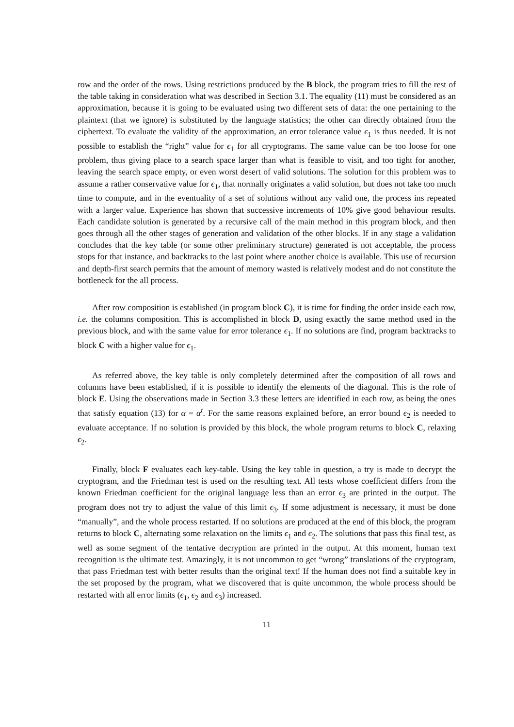row and the order of the rows. Using restrictions produced by the B block, the program tries to fill the rest of the table taking in consideration what was described in Section 3.1. The equality (11) must be considered as an approximation, because it is going to be evaluated using two different sets of data: the one pertaining to the plaintext (that we ignore) is substituted by the language statistics; the other can directly obtained from the ciphertext. To evaluate the validity of the approximation, an error tolerance value ϵ<sub>1</sub> is thus needed. It is not possible to establish the “right” value for ϵ<sub>1</sub> for all cryptograms. The same value can be too loose for one problem, thus giving place to a search space larger than what is feasible to visit, and too tight for another, leaving the search space empty, or even worst desert of valid solutions. The solution for this problem was to assume a rather conservative value for ϵ<sub>1</sub>, that normally originates a valid solution, but does not take too much time to compute, and in the eventuality of a set of solutions without any valid one, the process ins repeated with a larger value. Experience has shown that successive increments of 10% give good behaviour results. Each candidate solution is generated by a recursive call of the main method in this program block, and then goes through all the other stages of generation and validation of the other blocks. If in any stage a validation concludes that the key table (or some other preliminary structure) generated is not acceptable, the process stops for that instance, and backtracks to the last point where another choice is available. This use of recursion and depth-first search permits that the amount of memory wasted is relatively modest and do not constitute the bottleneck for the all process.
After row composition is established (in program block C), it is time for finding the order inside each row, i.e. the columns composition. This is accomplished in block D, using exactly the same method used in the previous block, and with the same value for error tolerance ϵ<sub>1</sub>. If no solutions are find, program backtracks to block C with a higher value for ϵ<sub>1</sub>.
As referred above, the key table is only completely determined after the composition of all rows and columns have been established, if it is possible to identify the elements of the diagonal. This is the role of block E. Using the observations made in Section 3.3 these letters are identified in each row, as being the ones that satisfy equation (13) for α = α<sup>t</sup>. For the same reasons explained before, an error bound ϵ<sub>2</sub> is needed to evaluate acceptance. If no solution is provided by this block, the whole program returns to block C, relaxing ϵ<sub>2</sub>.
Finally, block F evaluates each key-table. Using the key table in question, a try is made to decrypt the cryptogram, and the Friedman test is used on the resulting text. All tests whose coefficient differs from the known Friedman coefficient for the original language less than an error ϵ<sub>3</sub> are printed in the output. The program does not try to adjust the value of this limit ϵ<sub>3</sub>. If some adjustment is necessary, it must be done “manually”, and the whole process restarted. If no solutions are produced at the end of this block, the program returns to block C, alternating some relaxation on the limits ϵ<sub>1</sub> and ϵ<sub>2</sub>. The solutions that pass this final test, as well as some segment of the tentative decryption are printed in the output. At this moment, human text recognition is the ultimate test. Amazingly, it is not uncommon to get “wrong” translations of the cryptogram, that pass Friedman test with better results than the original text! If the human does not find a suitable key in the set proposed by the program, what we discovered that is quite uncommon, the whole process should be restarted with all error limits (ϵ<sub>1</sub>, ϵ<sub>2</sub> and ϵ<sub>3</sub>) increased.
11